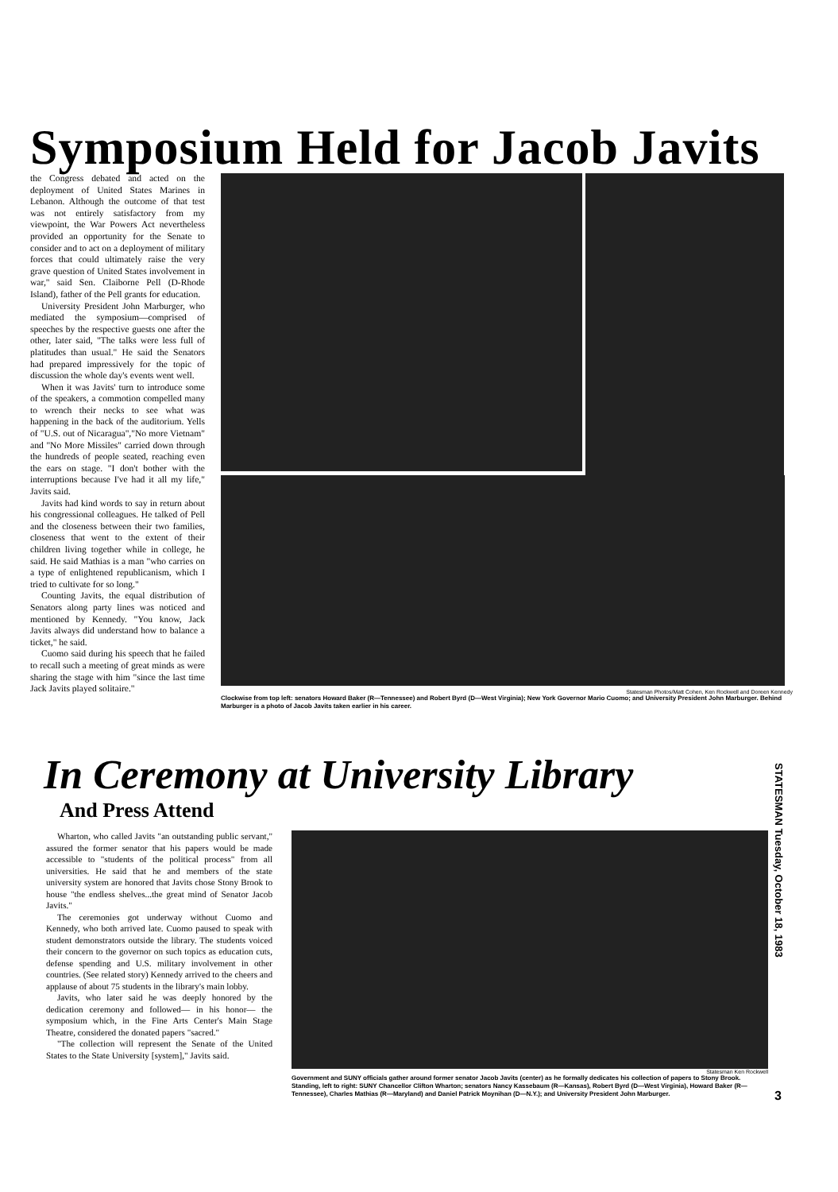Symposium Held for Jacob Javits
the Congress debated and acted on the deployment of United States Marines in Lebanon. Although the outcome of that test was not entirely satisfactory from my viewpoint, the War Powers Act nevertheless provided an opportunity for the Senate to consider and to act on a deployment of military forces that could ultimately raise the very grave question of United States involvement in war," said Sen. Claiborne Pell (D-Rhode Island), father of the Pell grants for education.
University President John Marburger, who mediated the symposium—comprised of speeches by the respective guests one after the other, later said, "The talks were less full of platitudes than usual." He said the Senators had prepared impressively for the topic of discussion the whole day's events went well.
When it was Javits' turn to introduce some of the speakers, a commotion compelled many to wrench their necks to see what was happening in the back of the auditorium. Yells of "U.S. out of Nicaragua","No more Vietnam" and "No More Missiles" carried down through the hundreds of people seated, reaching even the ears on stage. "I don't bother with the interruptions because I've had it all my life," Javits said.
Javits had kind words to say in return about his congressional colleagues. He talked of Pell and the closeness between their two families, closeness that went to the extent of their children living together while in college, he said. He said Mathias is a man "who carries on a type of enlightened republicanism, which I tried to cultivate for so long."
Counting Javits, the equal distribution of Senators along party lines was noticed and mentioned by Kennedy. "You know, Jack Javits always did understand how to balance a ticket," he said.
Cuomo said during his speech that he failed to recall such a meeting of great minds as were sharing the stage with him "since the last time Jack Javits played solitaire."
Statesman Photos/Matt Cohen, Ken Rockwell and Doreen Kennedy
Clockwise from top left: senators Howard Baker (R—Tennessee) and Robert Byrd (D—West Virginia); New York Governor Mario Cuomo; and University President John Marburger. Behind Marburger is a photo of Jacob Javits taken earlier in his career.
In Ceremony at University Library
And Press Attend
Wharton, who called Javits "an outstanding public servant," assured the former senator that his papers would be made accessible to "students of the political process" from all universities. He said that he and members of the state university system are honored that Javits chose Stony Brook to house "the endless shelves...the great mind of Senator Jacob Javits."
The ceremonies got underway without Cuomo and Kennedy, who both arrived late. Cuomo paused to speak with student demonstrators outside the library. The students voiced their concern to the governor on such topics as education cuts, defense spending and U.S. military involvement in other countries. (See related story) Kennedy arrived to the cheers and applause of about 75 students in the library's main lobby.
Javits, who later said he was deeply honored by the dedication ceremony and followed— in his honor— the symposium which, in the Fine Arts Center's Main Stage Theatre, considered the donated papers "sacred."
"The collection will represent the Senate of the United States to the State University [system]," Javits said.
Statesman Ken Rockwell
Government and SUNY officials gather around former senator Jacob Javits (center) as he formally dedicates his collection of papers to Stony Brook. Standing, left to right: SUNY Chancellor Clifton Wharton; senators Nancy Kassebaum (R—Kansas), Robert Byrd (D—West Virginia), Howard Baker (R—Tennessee), Charles Mathias (R—Maryland) and Daniel Patrick Moynihan (D—N.Y.); and University President John Marburger.
STATESMAN Tuesday, October 18, 1983
3